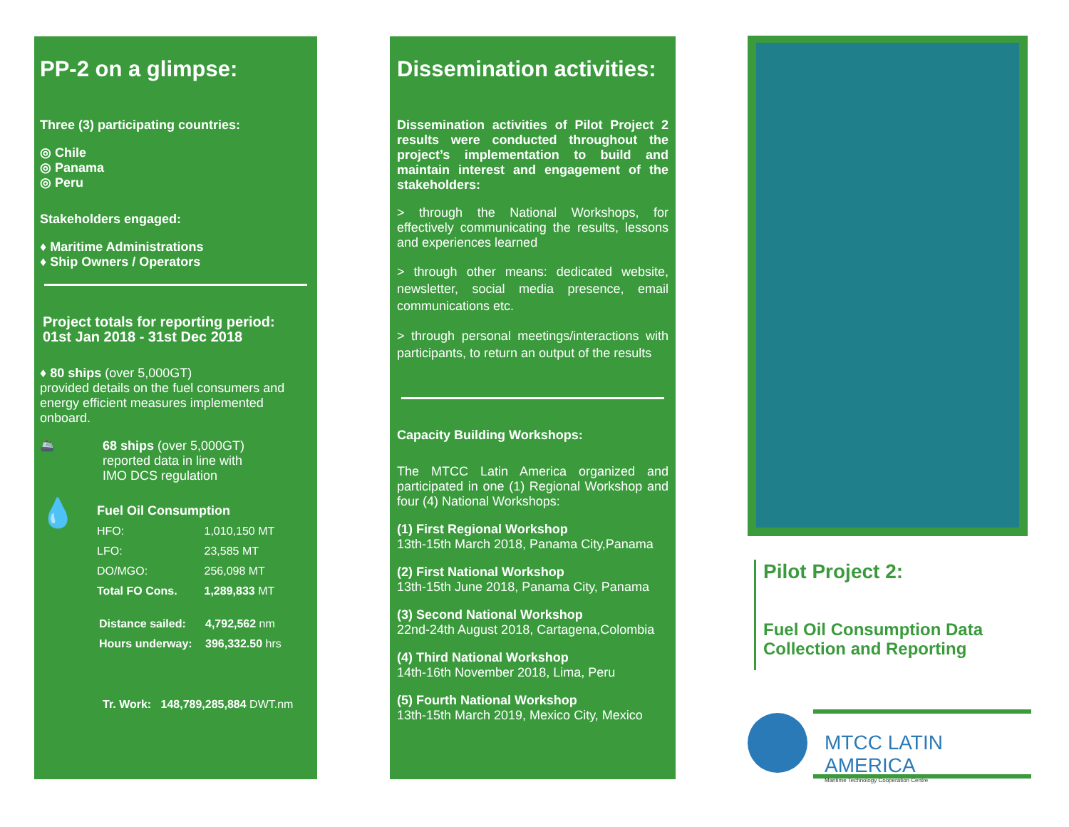PP-2 on a glimpse:
Three (3) participating countries:
◎ Chile
◎ Panama
◎ Peru
Stakeholders engaged:
♦ Maritime Administrations
♦ Ship Owners / Operators
Project totals for reporting period:
01st Jan 2018 - 31st Dec 2018
♦ 80 ships (over 5,000GT)
provided details on the fuel consumers and energy efficient measures implemented onboard.
🚢
68 ships (over 5,000GT)
reported data in line with
IMO DCS regulation
💧
Fuel Oil Consumption
| HFO: | 1,010,150 MT |
| LFO: | 23,585 MT |
| DO/MGO: | 256,098 MT |
| Total FO Cons. | 1,289,833 MT |
| Distance sailed: | 4,792,562 nm |
| Hours underway: | 396,332.50 hrs |
Tr. Work: 148,789,285,884 DWT.nm
Dissemination activities:
Dissemination activities of Pilot Project 2 results were conducted throughout the project’s implementation to build and maintain interest and engagement of the stakeholders:
> through the National Workshops, for effectively communicating the results, lessons and experiences learned
> through other means: dedicated website, newsletter, social media presence, email communications etc.
> through personal meetings/interactions with participants, to return an output of the results
Capacity Building Workshops:
The MTCC Latin America organized and participated in one (1) Regional Workshop and four (4) National Workshops:
(1) First Regional Workshop
13th-15th March 2018, Panama City,Panama
(2) First National Workshop
13th-15th June 2018, Panama City, Panama
(3) Second National Workshop
22nd-24th August 2018, Cartagena,Colombia
(4) Third National Workshop
14th-16th November 2018, Lima, Peru
(5) Fourth National Workshop
13th-15th March 2019, Mexico City, Mexico
Pilot Project 2:
Fuel Oil Consumption Data
Collection and Reporting
MTCC LATIN AMERICA
Maritime Technology Cooperation Centre